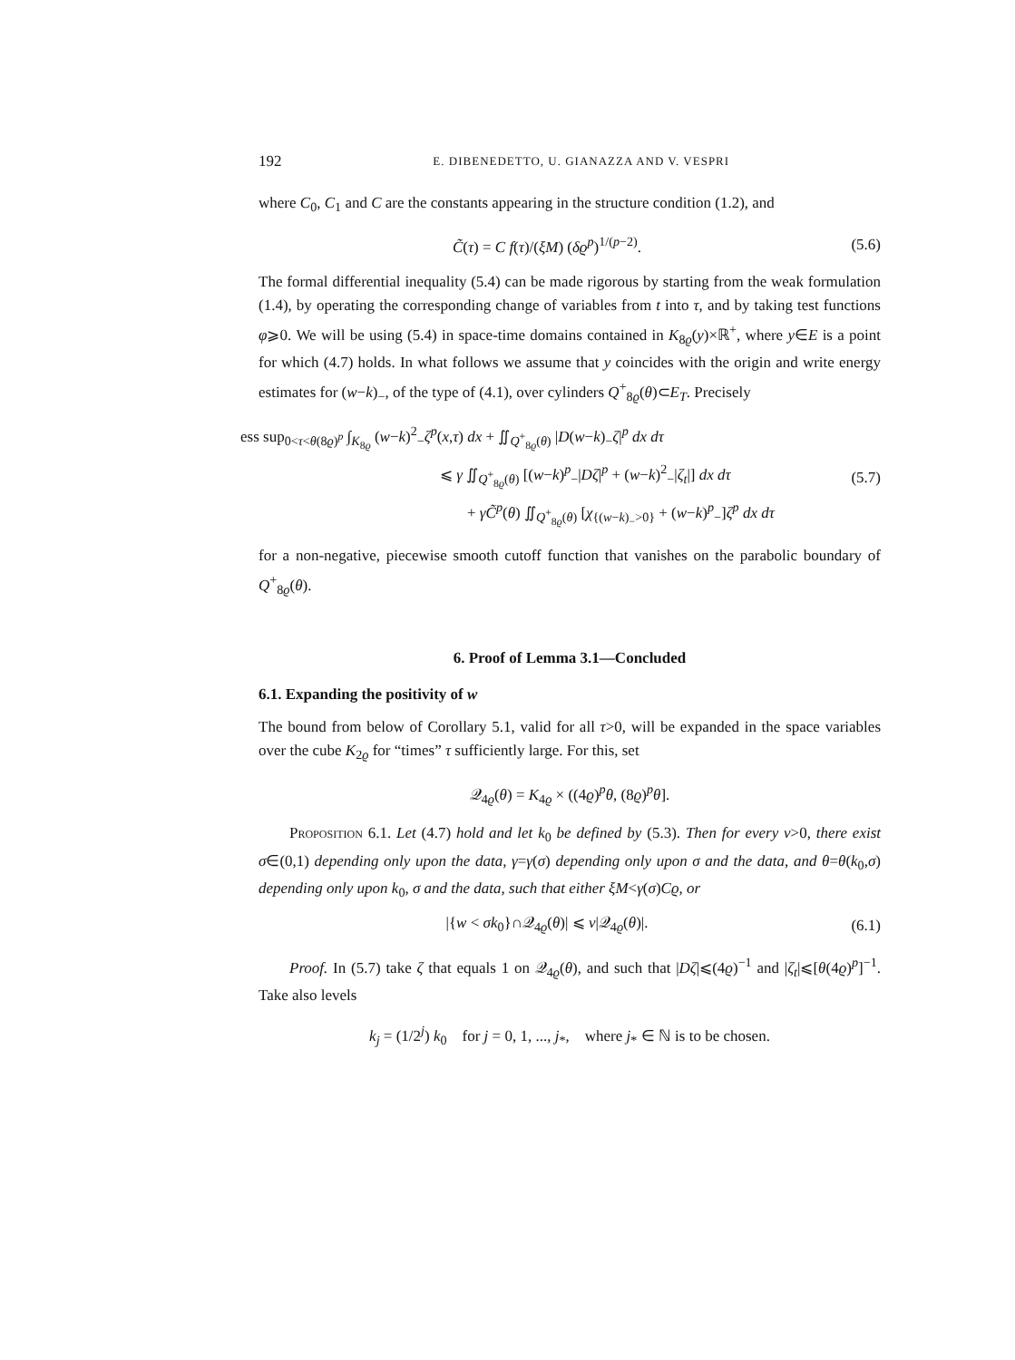192 E. DIBENEDETTO, U. GIANAZZA AND V. VESPRI
where C<sub>0</sub>, C<sub>1</sub> and C are the constants appearing in the structure condition (1.2), and
C̃(τ) = C f(τ)/(ξM) (δϱ<sup>p</sup>)<sup>1/(p−2)</sup>. (5.6)
The formal differential inequality (5.4) can be made rigorous by starting from the weak formulation (1.4), by operating the corresponding change of variables from t into τ, and by taking test functions φ⩾0. We will be using (5.4) in space-time domains contained in K<sub>8ϱ</sub>(y)×ℝ<sup>+</sup>, where y∈E is a point for which (4.7) holds. In what follows we assume that y coincides with the origin and write energy estimates for (w−k)<sub>−</sub>, of the type of (4.1), over cylinders Q<sup>+</sup><sub>8ϱ</sub>(θ)⊂E<sub>T</sub>. Precisely
ess sup<sub>0<τ<θ(8ϱ)<sup>p</sup></sub> ∫<sub>K<sub>8ϱ</sub></sub> (w−k)<sup>2</sup><sub>−</sub>ζ<sup>p</sup>(x,τ) dx + ∬<sub>Q<sup>+</sup><sub>8ϱ</sub>(θ)</sub> |D(w−k)<sub>−</sub>ζ|<sup>p</sup> dx dτ
⩽ γ ∬<sub>Q<sup>+</sup><sub>8ϱ</sub>(θ)</sub> [(w−k)<sup>p</sup><sub>−</sub>|Dζ|<sup>p</sup> + (w−k)<sup>2</sup><sub>−</sub>|ζ<sub>t</sub>|] dx dτ
+ γC̃<sup>p</sup>(θ) ∬<sub>Q<sup>+</sup><sub>8ϱ</sub>(θ)</sub> [χ<sub>{(w−k)<sub>−</sub>>0}</sub> + (w−k)<sup>p</sup><sub>−</sub>]ζ<sup>p</sup> dx dτ (5.7)
for a non-negative, piecewise smooth cutoff function that vanishes on the parabolic boundary of Q<sup>+</sup><sub>8ϱ</sub>(θ).
6. Proof of Lemma 3.1—Concluded
6.1. Expanding the positivity of w
The bound from below of Corollary 5.1, valid for all τ>0, will be expanded in the space variables over the cube K<sub>2ϱ</sub> for “times” τ sufficiently large. For this, set
𝒬<sub>4ϱ</sub>(θ) = K<sub>4ϱ</sub> × ((4ϱ)<sup>p</sup>θ, (8ϱ)<sup>p</sup>θ].
Proposition 6.1. Let (4.7) hold and let k<sub>0</sub> be defined by (5.3). Then for every ν>0, there exist σ∈(0,1) depending only upon the data, γ=γ(σ) depending only upon σ and the data, and θ=θ(k<sub>0</sub>,σ) depending only upon k<sub>0</sub>, σ and the data, such that either ξM<γ(σ)Cϱ, or
|{w < σk<sub>0</sub>}∩𝒬<sub>4ϱ</sub>(θ)| ⩽ ν|𝒬<sub>4ϱ</sub>(θ)|. (6.1)
Proof. In (5.7) take ζ that equals 1 on 𝒬<sub>4ϱ</sub>(θ), and such that |Dζ|⩽(4ϱ)<sup>−1</sup> and |ζ<sub>t</sub>|⩽[θ(4ϱ)<sup>p</sup>]<sup>−1</sup>. Take also levels
k<sub>j</sub> = (1/2<sup>j</sup>) k<sub>0</sub> for j = 0, 1, ..., j<sub>*</sub>, where j<sub>*</sub> ∈ ℕ is to be chosen.